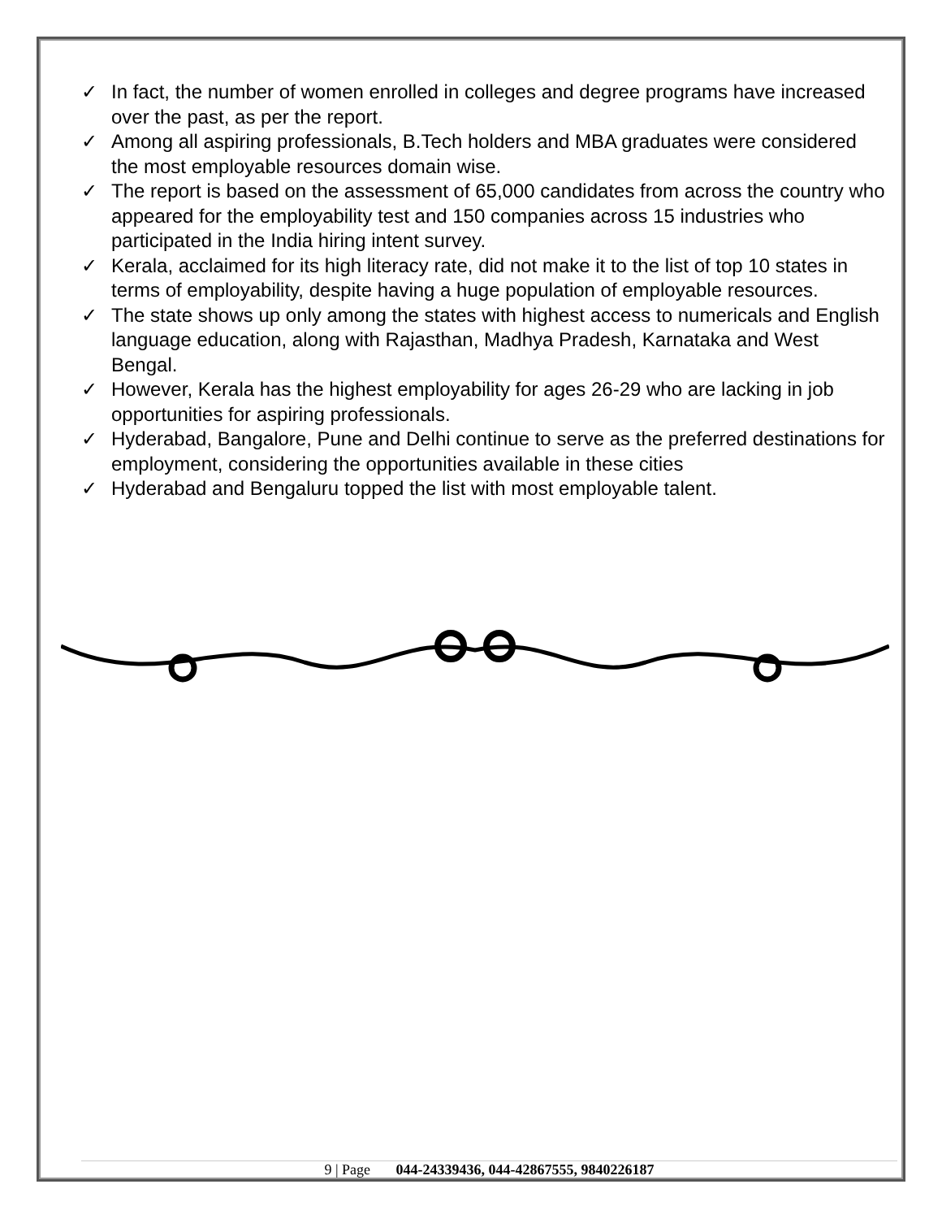✓ In fact, the number of women enrolled in colleges and degree programs have increased over the past, as per the report.
✓ Among all aspiring professionals, B.Tech holders and MBA graduates were considered the most employable resources domain wise.
✓ The report is based on the assessment of 65,000 candidates from across the country who appeared for the employability test and 150 companies across 15 industries who participated in the India hiring intent survey.
✓ Kerala, acclaimed for its high literacy rate, did not make it to the list of top 10 states in terms of employability, despite having a huge population of employable resources.
✓ The state shows up only among the states with highest access to numericals and English language education, along with Rajasthan, Madhya Pradesh, Karnataka and West Bengal.
✓ However, Kerala has the highest employability for ages 26-29 who are lacking in job opportunities for aspiring professionals.
✓ Hyderabad, Bangalore, Pune and Delhi continue to serve as the preferred destinations for employment, considering the opportunities available in these cities
✓ Hyderabad and Bengaluru topped the list with most employable talent.
9 | Page 044-24339436, 044-42867555, 9840226187